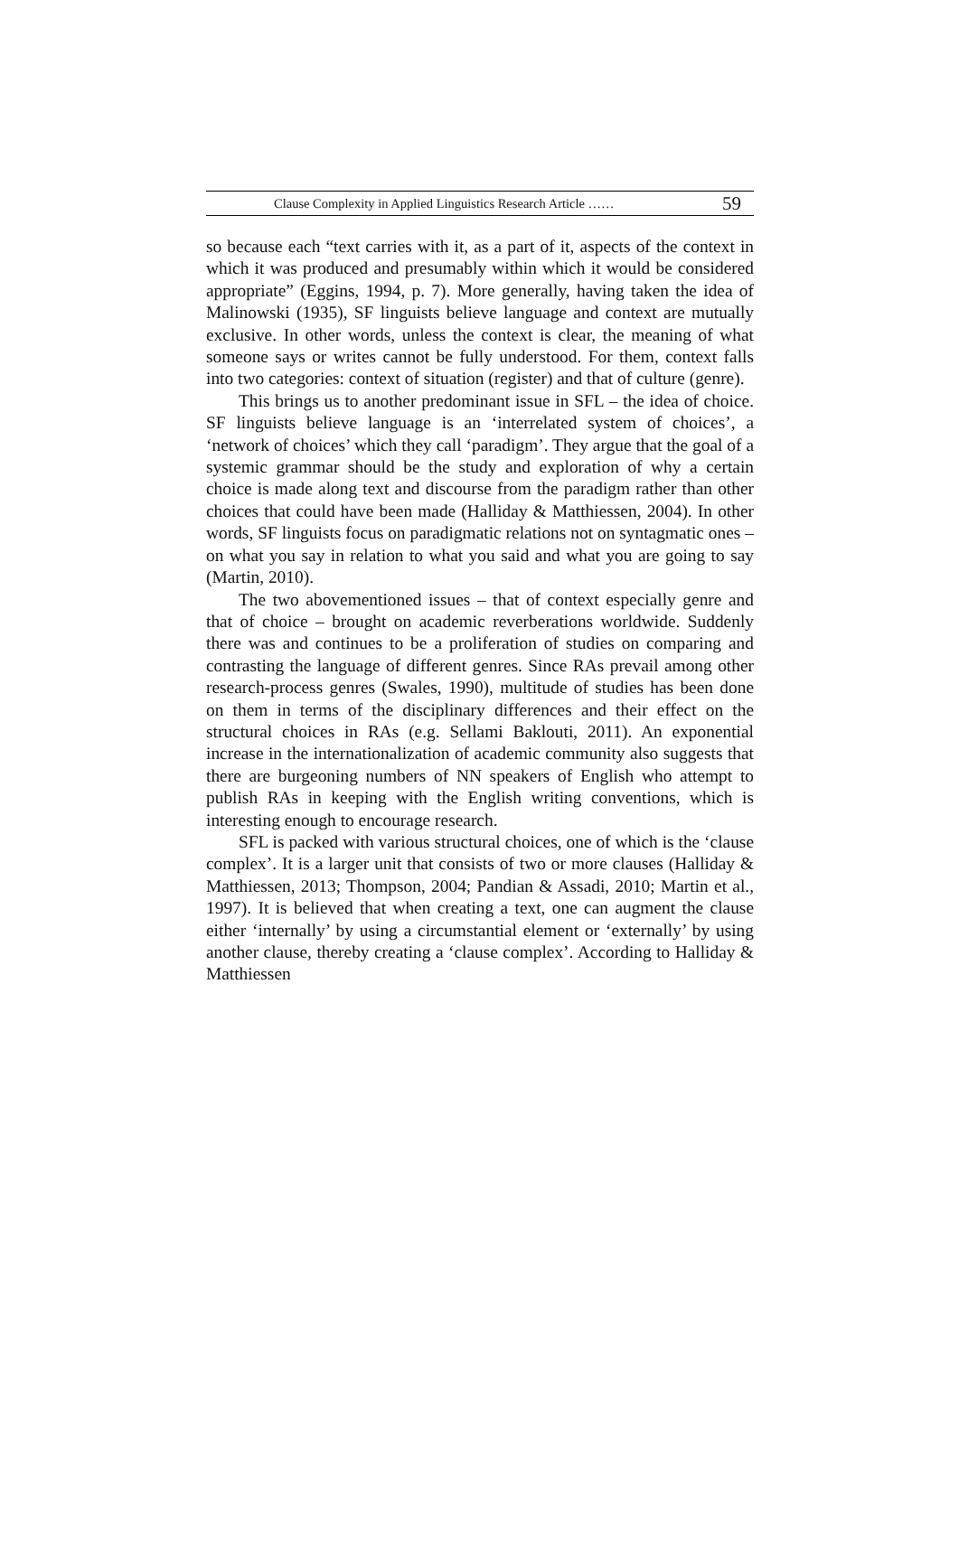Clause Complexity in Applied Linguistics Research Article …… 59
so because each “text carries with it, as a part of it, aspects of the context in which it was produced and presumably within which it would be considered appropriate” (Eggins, 1994, p. 7). More generally, having taken the idea of Malinowski (1935), SF linguists believe language and context are mutually exclusive. In other words, unless the context is clear, the meaning of what someone says or writes cannot be fully understood. For them, context falls into two categories: context of situation (register) and that of culture (genre).
This brings us to another predominant issue in SFL – the idea of choice. SF linguists believe language is an ‘interrelated system of choices’, a ‘network of choices’ which they call ‘paradigm’. They argue that the goal of a systemic grammar should be the study and exploration of why a certain choice is made along text and discourse from the paradigm rather than other choices that could have been made (Halliday & Matthiessen, 2004). In other words, SF linguists focus on paradigmatic relations not on syntagmatic ones – on what you say in relation to what you said and what you are going to say (Martin, 2010).
The two abovementioned issues – that of context especially genre and that of choice – brought on academic reverberations worldwide. Suddenly there was and continues to be a proliferation of studies on comparing and contrasting the language of different genres. Since RAs prevail among other research-process genres (Swales, 1990), multitude of studies has been done on them in terms of the disciplinary differences and their effect on the structural choices in RAs (e.g. Sellami Baklouti, 2011). An exponential increase in the internationalization of academic community also suggests that there are burgeoning numbers of NN speakers of English who attempt to publish RAs in keeping with the English writing conventions, which is interesting enough to encourage research.
SFL is packed with various structural choices, one of which is the ‘clause complex’. It is a larger unit that consists of two or more clauses (Halliday & Matthiessen, 2013; Thompson, 2004; Pandian & Assadi, 2010; Martin et al., 1997). It is believed that when creating a text, one can augment the clause either ‘internally’ by using a circumstantial element or ‘externally’ by using another clause, thereby creating a ‘clause complex’. According to Halliday & Matthiessen